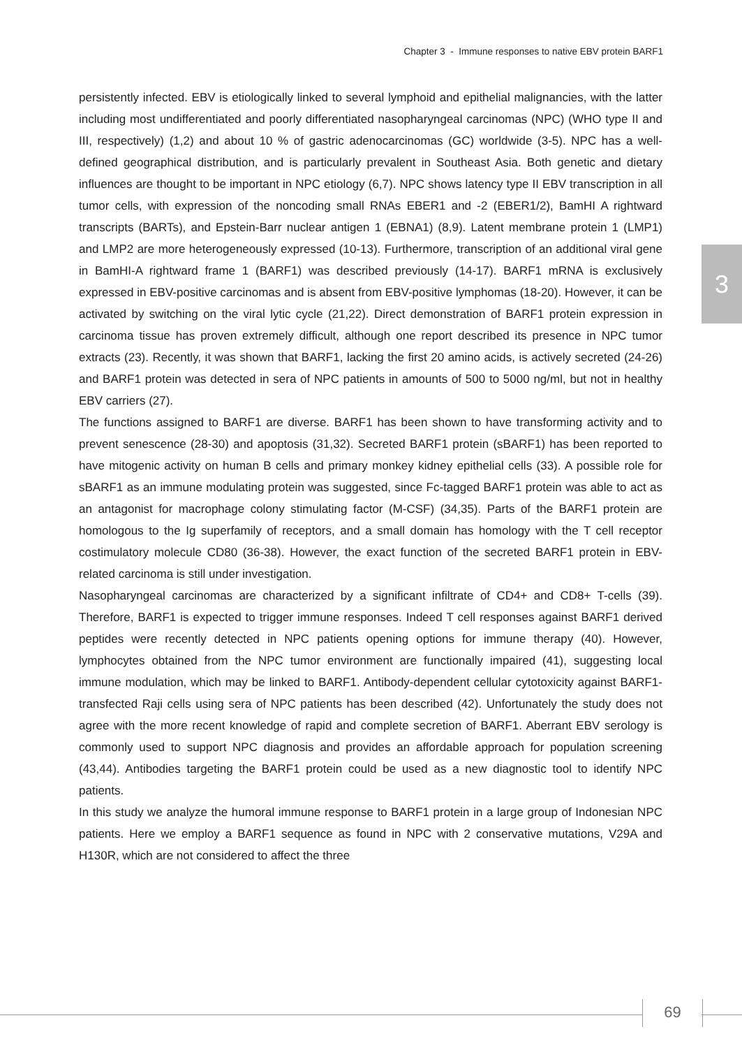Chapter 3 - Immune responses to native EBV protein BARF1
persistently infected. EBV is etiologically linked to several lymphoid and epithelial malignancies, with the latter including most undifferentiated and poorly differentiated nasopharyngeal carcinomas (NPC) (WHO type II and III, respectively) (1,2) and about 10 % of gastric adenocarcinomas (GC) worldwide (3-5). NPC has a well-defined geographical distribution, and is particularly prevalent in Southeast Asia. Both genetic and dietary influences are thought to be important in NPC etiology (6,7). NPC shows latency type II EBV transcription in all tumor cells, with expression of the noncoding small RNAs EBER1 and -2 (EBER1/2), BamHI A rightward transcripts (BARTs), and Epstein-Barr nuclear antigen 1 (EBNA1) (8,9). Latent membrane protein 1 (LMP1) and LMP2 are more heterogeneously expressed (10-13). Furthermore, transcription of an additional viral gene in BamHI-A rightward frame 1 (BARF1) was described previously (14-17). BARF1 mRNA is exclusively expressed in EBV-positive carcinomas and is absent from EBV-positive lymphomas (18-20). However, it can be activated by switching on the viral lytic cycle (21,22). Direct demonstration of BARF1 protein expression in carcinoma tissue has proven extremely difficult, although one report described its presence in NPC tumor extracts (23). Recently, it was shown that BARF1, lacking the first 20 amino acids, is actively secreted (24-26) and BARF1 protein was detected in sera of NPC patients in amounts of 500 to 5000 ng/ml, but not in healthy EBV carriers (27).
The functions assigned to BARF1 are diverse. BARF1 has been shown to have transforming activity and to prevent senescence (28-30) and apoptosis (31,32). Secreted BARF1 protein (sBARF1) has been reported to have mitogenic activity on human B cells and primary monkey kidney epithelial cells (33). A possible role for sBARF1 as an immune modulating protein was suggested, since Fc-tagged BARF1 protein was able to act as an antagonist for macrophage colony stimulating factor (M-CSF) (34,35). Parts of the BARF1 protein are homologous to the Ig superfamily of receptors, and a small domain has homology with the T cell receptor costimulatory molecule CD80 (36-38). However, the exact function of the secreted BARF1 protein in EBV-related carcinoma is still under investigation.
Nasopharyngeal carcinomas are characterized by a significant infiltrate of CD4+ and CD8+ T-cells (39). Therefore, BARF1 is expected to trigger immune responses. Indeed T cell responses against BARF1 derived peptides were recently detected in NPC patients opening options for immune therapy (40). However, lymphocytes obtained from the NPC tumor environment are functionally impaired (41), suggesting local immune modulation, which may be linked to BARF1. Antibody-dependent cellular cytotoxicity against BARF1-transfected Raji cells using sera of NPC patients has been described (42). Unfortunately the study does not agree with the more recent knowledge of rapid and complete secretion of BARF1. Aberrant EBV serology is commonly used to support NPC diagnosis and provides an affordable approach for population screening (43,44). Antibodies targeting the BARF1 protein could be used as a new diagnostic tool to identify NPC patients.
In this study we analyze the humoral immune response to BARF1 protein in a large group of Indonesian NPC patients. Here we employ a BARF1 sequence as found in NPC with 2 conservative mutations, V29A and H130R, which are not considered to affect the three
3
69